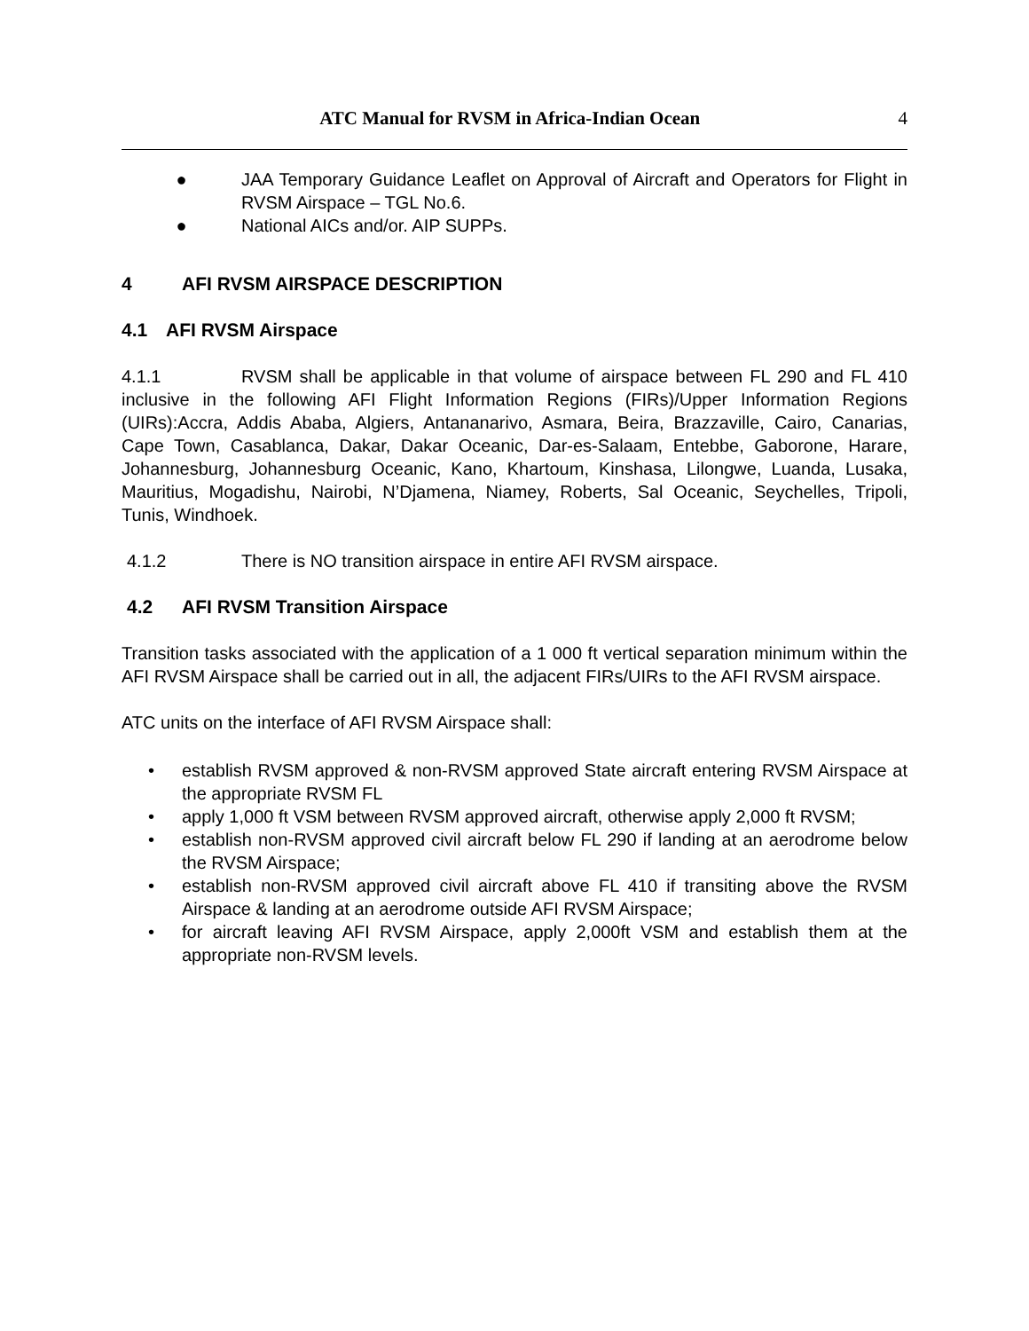ATC Manual for RVSM in Africa-Indian Ocean 4
● JAA Temporary Guidance Leaflet on Approval of Aircraft and Operators for Flight in RVSM Airspace – TGL No.6.
● National AICs and/or. AIP SUPPs.
4 AFI RVSM AIRSPACE DESCRIPTION
4.1 AFI RVSM Airspace
4.1.1 RVSM shall be applicable in that volume of airspace between FL 290 and FL 410 inclusive in the following AFI Flight Information Regions (FIRs)/Upper Information Regions (UIRs):Accra, Addis Ababa, Algiers, Antananarivo, Asmara, Beira, Brazzaville, Cairo, Canarias, Cape Town, Casablanca, Dakar, Dakar Oceanic, Dar-es-Salaam, Entebbe, Gaborone, Harare, Johannesburg, Johannesburg Oceanic, Kano, Khartoum, Kinshasa, Lilongwe, Luanda, Lusaka, Mauritius, Mogadishu, Nairobi, N’Djamena, Niamey, Roberts, Sal Oceanic, Seychelles, Tripoli, Tunis, Windhoek.
4.1.2 There is NO transition airspace in entire AFI RVSM airspace.
4.2 AFI RVSM Transition Airspace
Transition tasks associated with the application of a 1 000 ft vertical separation minimum within the AFI RVSM Airspace shall be carried out in all, the adjacent FIRs/UIRs to the AFI RVSM airspace.
ATC units on the interface of AFI RVSM Airspace shall:
• establish RVSM approved & non-RVSM approved State aircraft entering RVSM Airspace at the appropriate RVSM FL
• apply 1,000 ft VSM between RVSM approved aircraft, otherwise apply 2,000 ft RVSM;
• establish non-RVSM approved civil aircraft below FL 290 if landing at an aerodrome below the RVSM Airspace;
• establish non-RVSM approved civil aircraft above FL 410 if transiting above the RVSM Airspace & landing at an aerodrome outside AFI RVSM Airspace;
• for aircraft leaving AFI RVSM Airspace, apply 2,000ft VSM and establish them at the appropriate non-RVSM levels.